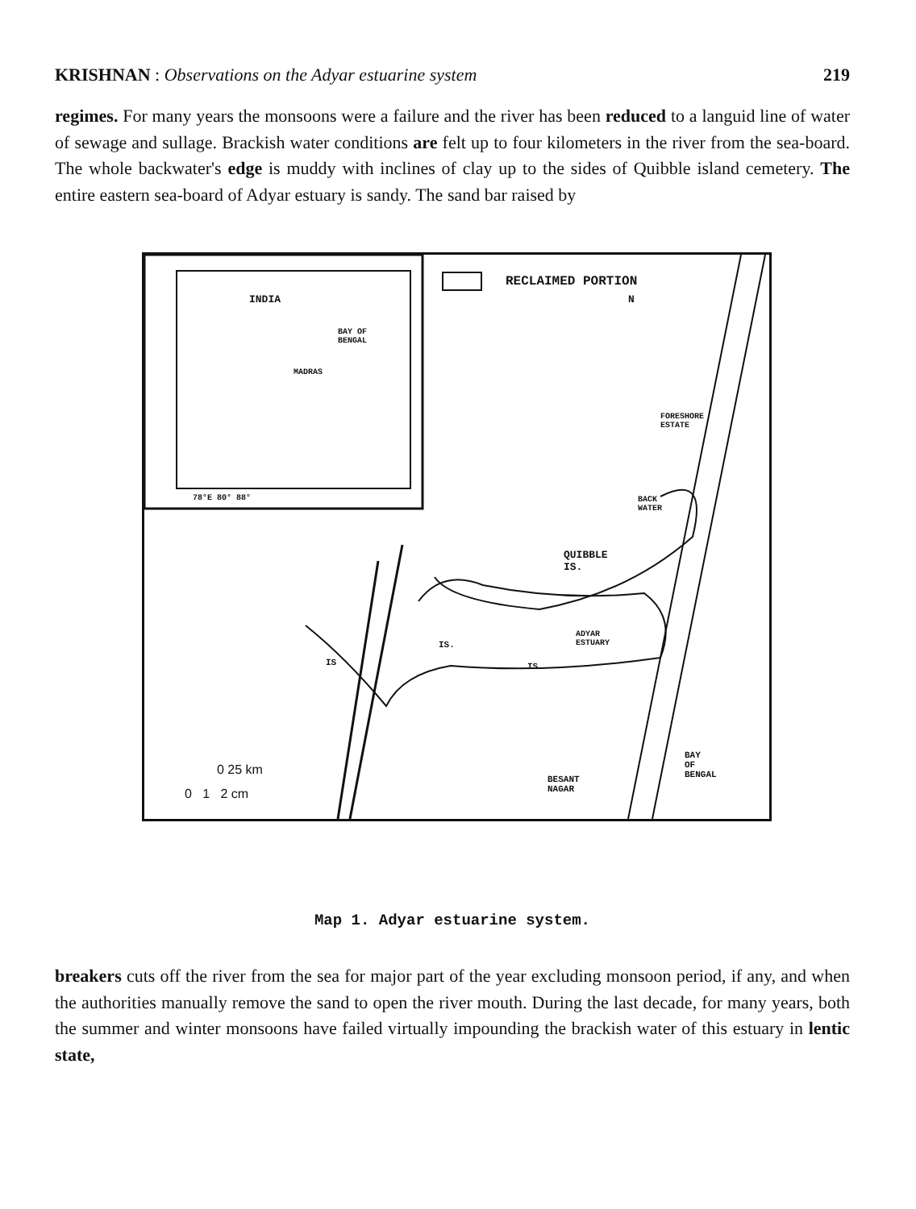KRISHNAN : Observations on the Adyar estuarine system 219
regimes. For many years the monsoons were a failure and the river has been reduced to a languid line of water of sewage and sullage. Brackish water conditions are felt up to four kilometers in the river from the sea-board. The whole backwater's edge is muddy with inclines of clay up to the sides of Quibble island cemetery. The entire eastern sea-board of Adyar estuary is sandy. The sand bar raised by
INDIA
BAY OF
BENGAL
MADRAS
78°E 80° 88°
RECLAIMED PORTION
N
FORESHORE
ESTATE
BACK
WATER
QUIBBLE
IS.
ADYAR
ESTUARY
IS.
IS.
IS
BESANT
NAGAR
BAY
OF
BENGAL
0 25 km
0 1 2 cm
Map 1. Adyar estuarine system.
breakers cuts off the river from the sea for major part of the year excluding monsoon period, if any, and when the authorities manually remove the sand to open the river mouth. During the last decade, for many years, both the summer and winter monsoons have failed virtually impounding the brackish water of this estuary in lentic state,